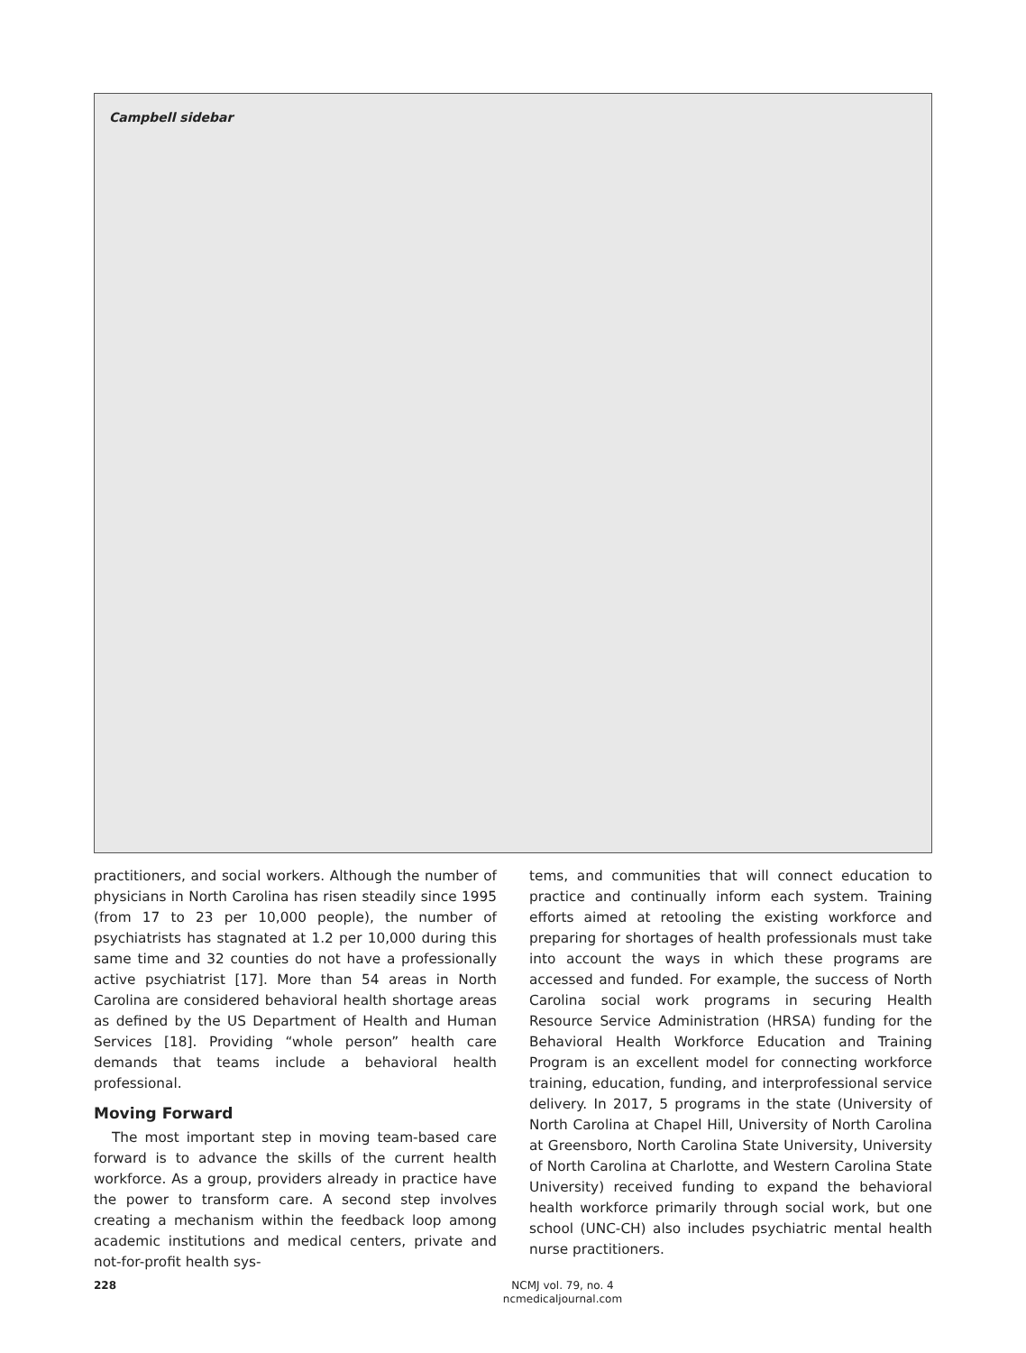Campbell sidebar
practitioners, and social workers. Although the number of physicians in North Carolina has risen steadily since 1995 (from 17 to 23 per 10,000 people), the number of psychiatrists has stagnated at 1.2 per 10,000 during this same time and 32 counties do not have a professionally active psychiatrist [17]. More than 54 areas in North Carolina are considered behavioral health shortage areas as defined by the US Department of Health and Human Services [18]. Providing “whole person” health care demands that teams include a behavioral health professional.
Moving Forward
The most important step in moving team-based care forward is to advance the skills of the current health workforce. As a group, providers already in practice have the power to transform care. A second step involves creating a mechanism within the feedback loop among academic institutions and medical centers, private and not-for-profit health sys-
tems, and communities that will connect education to practice and continually inform each system. Training efforts aimed at retooling the existing workforce and preparing for shortages of health professionals must take into account the ways in which these programs are accessed and funded. For example, the success of North Carolina social work programs in securing Health Resource Service Administration (HRSA) funding for the Behavioral Health Workforce Education and Training Program is an excellent model for connecting workforce training, education, funding, and interprofessional service delivery. In 2017, 5 programs in the state (University of North Carolina at Chapel Hill, University of North Carolina at Greensboro, North Carolina State University, University of North Carolina at Charlotte, and Western Carolina State University) received funding to expand the behavioral health workforce primarily through social work, but one school (UNC-CH) also includes psychiatric mental health nurse practitioners.
228
NCMJ vol. 79, no. 4
ncmedicaljournal.com